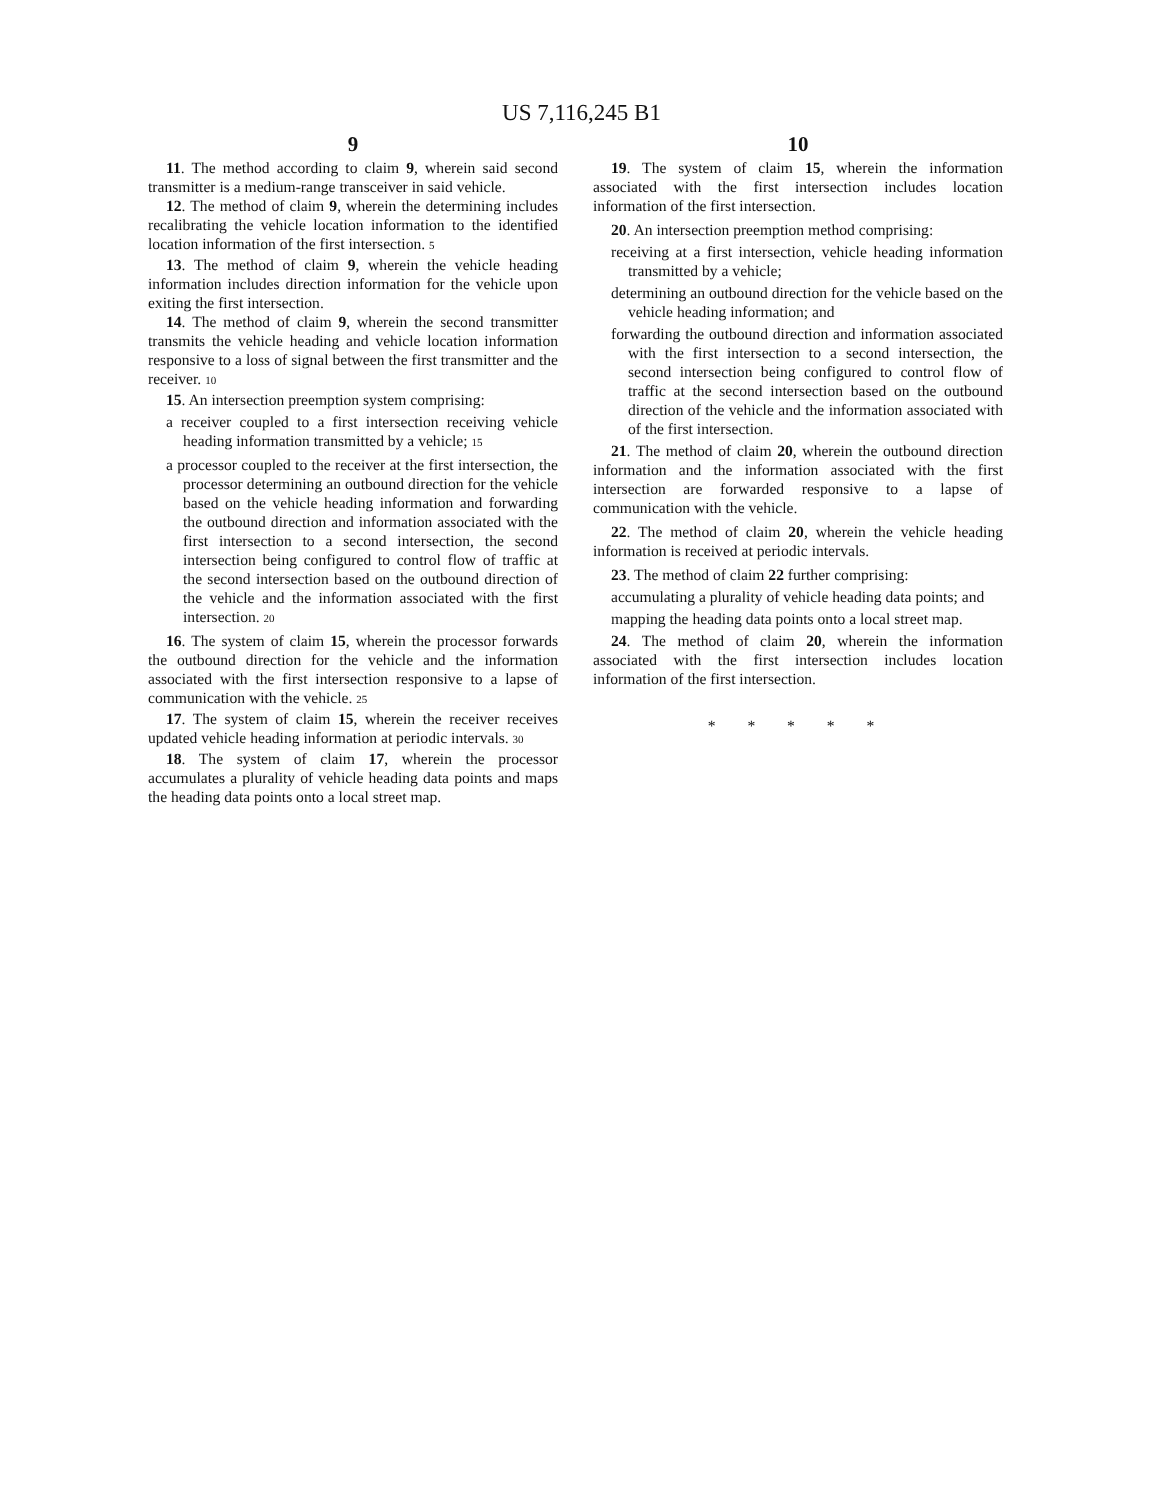US 7,116,245 B1
9
11. The method according to claim 9, wherein said second transmitter is a medium-range transceiver in said vehicle.
12. The method of claim 9, wherein the determining includes recalibrating the vehicle location information to the identified location information of the first intersection. 5
13. The method of claim 9, wherein the vehicle heading information includes direction information for the vehicle upon exiting the first intersection.
14. The method of claim 9, wherein the second transmitter transmits the vehicle heading and vehicle location information responsive to a loss of signal between the first transmitter and the receiver. 10
15. An intersection preemption system comprising:
a receiver coupled to a first intersection receiving vehicle heading information transmitted by a vehicle; 15
a processor coupled to the receiver at the first intersection, the processor determining an outbound direction for the vehicle based on the vehicle heading information and forwarding the outbound direction and information associated with the first intersection to a second intersection, the second intersection being configured to control flow of traffic at the second intersection based on the outbound direction of the vehicle and the information associated with the first intersection. 20
16. The system of claim 15, wherein the processor forwards the outbound direction for the vehicle and the information associated with the first intersection responsive to a lapse of communication with the vehicle. 25
17. The system of claim 15, wherein the receiver receives updated vehicle heading information at periodic intervals. 30
18. The system of claim 17, wherein the processor accumulates a plurality of vehicle heading data points and maps the heading data points onto a local street map.
10
19. The system of claim 15, wherein the information associated with the first intersection includes location information of the first intersection.
20. An intersection preemption method comprising:
receiving at a first intersection, vehicle heading information transmitted by a vehicle;
determining an outbound direction for the vehicle based on the vehicle heading information; and
forwarding the outbound direction and information associated with the first intersection to a second intersection, the second intersection being configured to control flow of traffic at the second intersection based on the outbound direction of the vehicle and the information associated with of the first intersection.
21. The method of claim 20, wherein the outbound direction information and the information associated with the first intersection are forwarded responsive to a lapse of communication with the vehicle.
22. The method of claim 20, wherein the vehicle heading information is received at periodic intervals.
23. The method of claim 22 further comprising:
accumulating a plurality of vehicle heading data points; and
mapping the heading data points onto a local street map.
24. The method of claim 20, wherein the information associated with the first intersection includes location information of the first intersection.
* * * * *